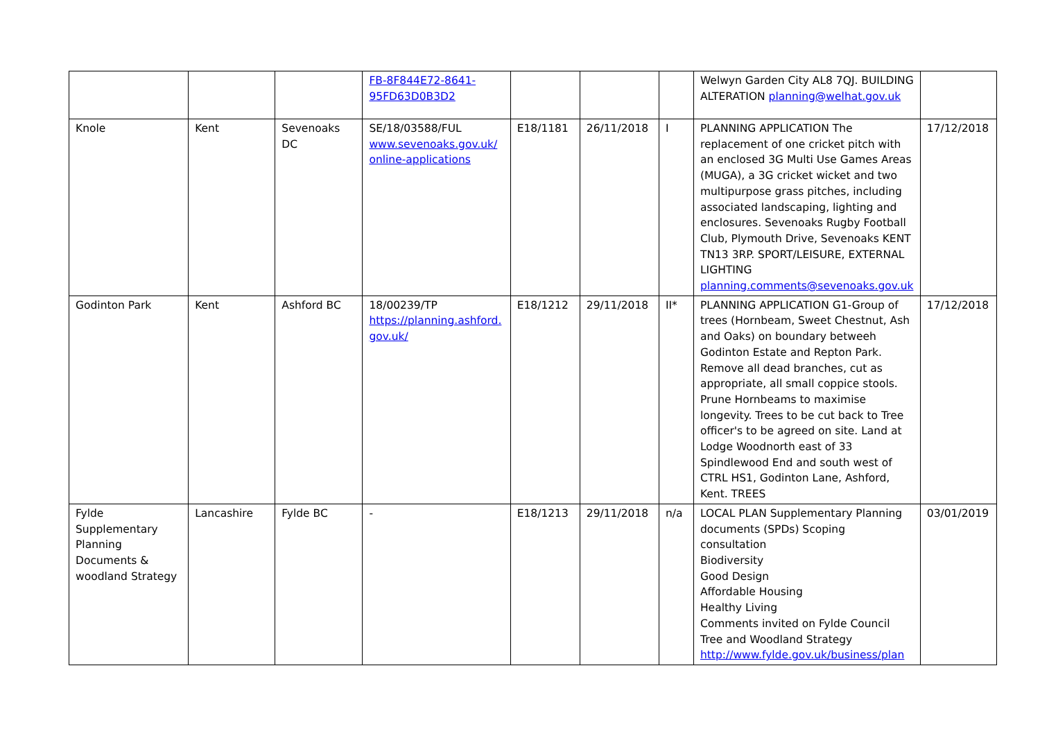| | | | FB-8F844E72-8641-95FD63D0B3D2 | | | | Welwyn Garden City AL8 7QJ. BUILDING ALTERATION planning@welhat.gov.uk | |
| Knole | Kent | Sevenoaks DC | SE/18/03588/FUL www.sevenoaks.gov.uk/ online-applications | E18/1181 | 26/11/2018 | I | PLANNING APPLICATION The replacement of one cricket pitch with an enclosed 3G Multi Use Games Areas (MUGA), a 3G cricket wicket and two multipurpose grass pitches, including associated landscaping, lighting and enclosures. Sevenoaks Rugby Football Club, Plymouth Drive, Sevenoaks KENT TN13 3RP. SPORT/LEISURE, EXTERNAL LIGHTING planning.comments@sevenoaks.gov.uk | 17/12/2018 |
| Godinton Park | Kent | Ashford BC | 18/00239/TP https://planning.ashford. gov.uk/ | E18/1212 | 29/11/2018 | II* | PLANNING APPLICATION G1-Group of trees (Hornbeam, Sweet Chestnut, Ash and Oaks) on boundary betweeh Godinton Estate and Repton Park. Remove all dead branches, cut as appropriate, all small coppice stools. Prune Hornbeams to maximise longevity. Trees to be cut back to Tree officer's to be agreed on site. Land at Lodge Woodnorth east of 33 Spindlewood End and south west of CTRL HS1, Godinton Lane, Ashford, Kent. TREES | 17/12/2018 |
| Fylde Supplementary Planning Documents & woodland Strategy | Lancashire | Fylde BC | - | E18/1213 | 29/11/2018 | n/a | LOCAL PLAN Supplementary Planning documents (SPDs) Scoping consultation Biodiversity Good Design Affordable Housing Healthy Living Comments invited on Fylde Council Tree and Woodland Strategy http://www.fylde.gov.uk/business/plan | 03/01/2019 |